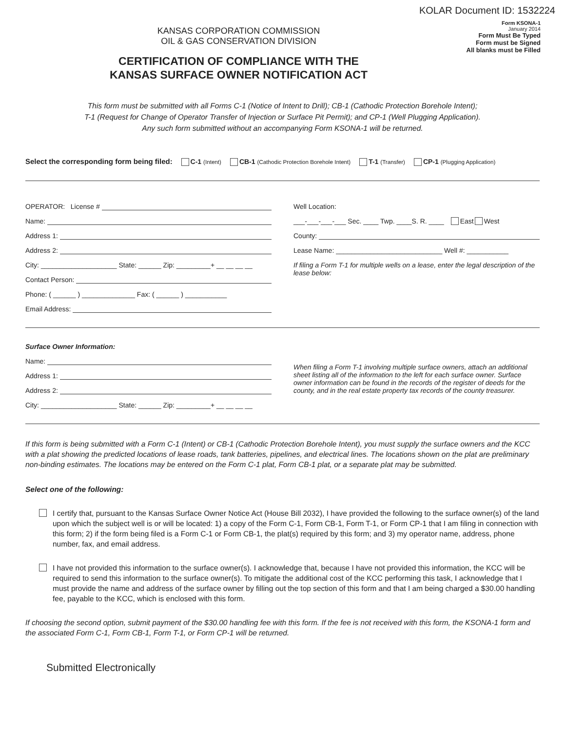KOLAR Document ID: 1532224
KANSAS CORPORATION COMMISSION
OIL & GAS CONSERVATION DIVISION
CERTIFICATION OF COMPLIANCE WITH THE
KANSAS SURFACE OWNER NOTIFICATION ACT
Form KSONA-1
January 2014
Form Must Be Typed
Form must be Signed
All blanks must be Filled
This form must be submitted with all Forms C-1 (Notice of Intent to Drill); CB-1 (Cathodic Protection Borehole Intent);
T-1 (Request for Change of Operator Transfer of Injection or Surface Pit Permit); and CP-1 (Well Plugging Application).
Any such form submitted without an accompanying Form KSONA-1 will be returned.
Select the corresponding form being filed: C-1 (Intent) CB-1 (Cathodic Protection Borehole Intent) T-1 (Transfer) CP-1 (Plugging Application)
OPERATOR: License #
Name:
Address 1:
Address 2:
City: ____________________ State: ______ Zip: _________+ __ __ __ __
Contact Person:
Phone: ( ______ ) ______________ Fax: ( ______ ) ___________
Email Address:
Well Location:
___-___-___-___ Sec. ____ Twp. ____S. R. ____ East West
County:
Lease Name: ____________________________ Well #: ___________
If filing a Form T-1 for multiple wells on a lease, enter the legal description of the lease below:
Surface Owner Information:
Name:
Address 1:
Address 2:
City: ____________________ State: ______ Zip: _________+ __ __ __ __
When filing a Form T-1 involving multiple surface owners, attach an additional sheet listing all of the information to the left for each surface owner. Surface owner information can be found in the records of the register of deeds for the county, and in the real estate property tax records of the county treasurer.
If this form is being submitted with a Form C-1 (Intent) or CB-1 (Cathodic Protection Borehole Intent), you must supply the surface owners and the KCC with a plat showing the predicted locations of lease roads, tank batteries, pipelines, and electrical lines. The locations shown on the plat are preliminary non-binding estimates. The locations may be entered on the Form C-1 plat, Form CB-1 plat, or a separate plat may be submitted.
Select one of the following:
I certify that, pursuant to the Kansas Surface Owner Notice Act (House Bill 2032), I have provided the following to the surface owner(s) of the land upon which the subject well is or will be located: 1) a copy of the Form C-1, Form CB-1, Form T-1, or Form CP-1 that I am filing in connection with this form; 2) if the form being filed is a Form C-1 or Form CB-1, the plat(s) required by this form; and 3) my operator name, address, phone number, fax, and email address.
I have not provided this information to the surface owner(s). I acknowledge that, because I have not provided this information, the KCC will be required to send this information to the surface owner(s). To mitigate the additional cost of the KCC performing this task, I acknowledge that I must provide the name and address of the surface owner by filling out the top section of this form and that I am being charged a $30.00 handling fee, payable to the KCC, which is enclosed with this form.
If choosing the second option, submit payment of the $30.00 handling fee with this form. If the fee is not received with this form, the KSONA-1 form and the associated Form C-1, Form CB-1, Form T-1, or Form CP-1 will be returned.
Submitted Electronically